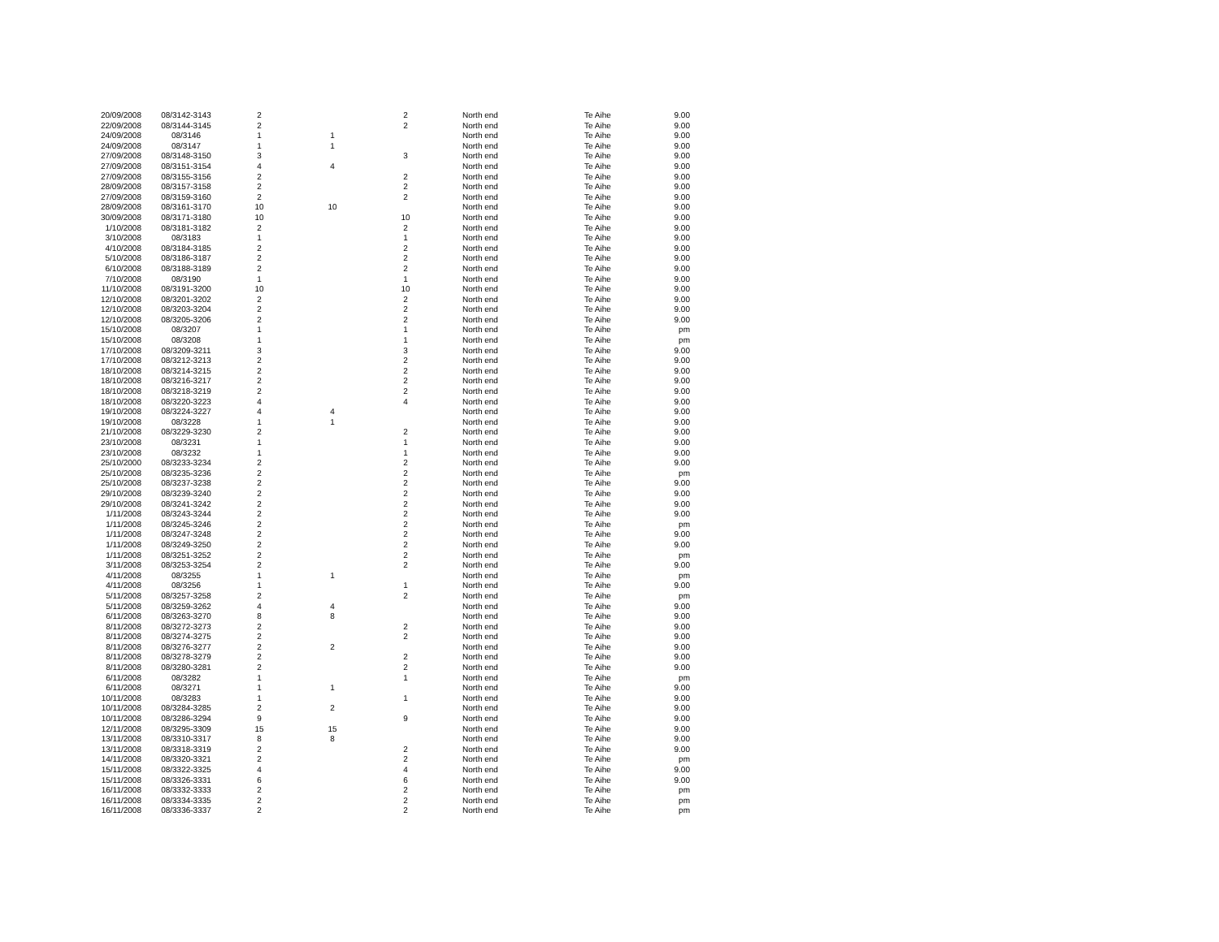| 20/09/2008 | 08/3142-3143 | 2 | | 2 | North end | Te Aihe | 9.00 |
| 22/09/2008 | 08/3144-3145 | 2 | | 2 | North end | Te Aihe | 9.00 |
| 24/09/2008 | 08/3146 | 1 | 1 | | North end | Te Aihe | 9.00 |
| 24/09/2008 | 08/3147 | 1 | 1 | | North end | Te Aihe | 9.00 |
| 27/09/2008 | 08/3148-3150 | 3 | | 3 | North end | Te Aihe | 9.00 |
| 27/09/2008 | 08/3151-3154 | 4 | 4 | | North end | Te Aihe | 9.00 |
| 27/09/2008 | 08/3155-3156 | 2 | | 2 | North end | Te Aihe | 9.00 |
| 28/09/2008 | 08/3157-3158 | 2 | | 2 | North end | Te Aihe | 9.00 |
| 27/09/2008 | 08/3159-3160 | 2 | | 2 | North end | Te Aihe | 9.00 |
| 28/09/2008 | 08/3161-3170 | 10 | 10 | | North end | Te Aihe | 9.00 |
| 30/09/2008 | 08/3171-3180 | 10 | | 10 | North end | Te Aihe | 9.00 |
| 1/10/2008 | 08/3181-3182 | 2 | | 2 | North end | Te Aihe | 9.00 |
| 3/10/2008 | 08/3183 | 1 | | 1 | North end | Te Aihe | 9.00 |
| 4/10/2008 | 08/3184-3185 | 2 | | 2 | North end | Te Aihe | 9.00 |
| 5/10/2008 | 08/3186-3187 | 2 | | 2 | North end | Te Aihe | 9.00 |
| 6/10/2008 | 08/3188-3189 | 2 | | 2 | North end | Te Aihe | 9.00 |
| 7/10/2008 | 08/3190 | 1 | | 1 | North end | Te Aihe | 9.00 |
| 11/10/2008 | 08/3191-3200 | 10 | | 10 | North end | Te Aihe | 9.00 |
| 12/10/2008 | 08/3201-3202 | 2 | | 2 | North end | Te Aihe | 9.00 |
| 12/10/2008 | 08/3203-3204 | 2 | | 2 | North end | Te Aihe | 9.00 |
| 12/10/2008 | 08/3205-3206 | 2 | | 2 | North end | Te Aihe | 9.00 |
| 15/10/2008 | 08/3207 | 1 | | 1 | North end | Te Aihe | pm |
| 15/10/2008 | 08/3208 | 1 | | 1 | North end | Te Aihe | pm |
| 17/10/2008 | 08/3209-3211 | 3 | | 3 | North end | Te Aihe | 9.00 |
| 17/10/2008 | 08/3212-3213 | 2 | | 2 | North end | Te Aihe | 9.00 |
| 18/10/2008 | 08/3214-3215 | 2 | | 2 | North end | Te Aihe | 9.00 |
| 18/10/2008 | 08/3216-3217 | 2 | | 2 | North end | Te Aihe | 9.00 |
| 18/10/2008 | 08/3218-3219 | 2 | | 2 | North end | Te Aihe | 9.00 |
| 18/10/2008 | 08/3220-3223 | 4 | | 4 | North end | Te Aihe | 9.00 |
| 19/10/2008 | 08/3224-3227 | 4 | 4 | | North end | Te Aihe | 9.00 |
| 19/10/2008 | 08/3228 | 1 | 1 | | North end | Te Aihe | 9.00 |
| 21/10/2008 | 08/3229-3230 | 2 | | 2 | North end | Te Aihe | 9.00 |
| 23/10/2008 | 08/3231 | 1 | | 1 | North end | Te Aihe | 9.00 |
| 23/10/2008 | 08/3232 | 1 | | 1 | North end | Te Aihe | 9.00 |
| 25/10/2000 | 08/3233-3234 | 2 | | 2 | North end | Te Aihe | 9.00 |
| 25/10/2008 | 08/3235-3236 | 2 | | 2 | North end | Te Aihe | pm |
| 25/10/2008 | 08/3237-3238 | 2 | | 2 | North end | Te Aihe | 9.00 |
| 29/10/2008 | 08/3239-3240 | 2 | | 2 | North end | Te Aihe | 9.00 |
| 29/10/2008 | 08/3241-3242 | 2 | | 2 | North end | Te Aihe | 9.00 |
| 1/11/2008 | 08/3243-3244 | 2 | | 2 | North end | Te Aihe | 9.00 |
| 1/11/2008 | 08/3245-3246 | 2 | | 2 | North end | Te Aihe | pm |
| 1/11/2008 | 08/3247-3248 | 2 | | 2 | North end | Te Aihe | 9.00 |
| 1/11/2008 | 08/3249-3250 | 2 | | 2 | North end | Te Aihe | 9.00 |
| 1/11/2008 | 08/3251-3252 | 2 | | 2 | North end | Te Aihe | pm |
| 3/11/2008 | 08/3253-3254 | 2 | | 2 | North end | Te Aihe | 9.00 |
| 4/11/2008 | 08/3255 | 1 | 1 | | North end | Te Aihe | pm |
| 4/11/2008 | 08/3256 | 1 | | 1 | North end | Te Aihe | 9.00 |
| 5/11/2008 | 08/3257-3258 | 2 | | 2 | North end | Te Aihe | pm |
| 5/11/2008 | 08/3259-3262 | 4 | 4 | | North end | Te Aihe | 9.00 |
| 6/11/2008 | 08/3263-3270 | 8 | 8 | | North end | Te Aihe | 9.00 |
| 8/11/2008 | 08/3272-3273 | 2 | | 2 | North end | Te Aihe | 9.00 |
| 8/11/2008 | 08/3274-3275 | 2 | | 2 | North end | Te Aihe | 9.00 |
| 8/11/2008 | 08/3276-3277 | 2 | 2 | | North end | Te Aihe | 9.00 |
| 8/11/2008 | 08/3278-3279 | 2 | | 2 | North end | Te Aihe | 9.00 |
| 8/11/2008 | 08/3280-3281 | 2 | | 2 | North end | Te Aihe | 9.00 |
| 6/11/2008 | 08/3282 | 1 | | 1 | North end | Te Aihe | pm |
| 6/11/2008 | 08/3271 | 1 | 1 | | North end | Te Aihe | 9.00 |
| 10/11/2008 | 08/3283 | 1 | | 1 | North end | Te Aihe | 9.00 |
| 10/11/2008 | 08/3284-3285 | 2 | 2 | | North end | Te Aihe | 9.00 |
| 10/11/2008 | 08/3286-3294 | 9 | | 9 | North end | Te Aihe | 9.00 |
| 12/11/2008 | 08/3295-3309 | 15 | 15 | | North end | Te Aihe | 9.00 |
| 13/11/2008 | 08/3310-3317 | 8 | 8 | | North end | Te Aihe | 9.00 |
| 13/11/2008 | 08/3318-3319 | 2 | | 2 | North end | Te Aihe | 9.00 |
| 14/11/2008 | 08/3320-3321 | 2 | | 2 | North end | Te Aihe | pm |
| 15/11/2008 | 08/3322-3325 | 4 | | 4 | North end | Te Aihe | 9.00 |
| 15/11/2008 | 08/3326-3331 | 6 | | 6 | North end | Te Aihe | 9.00 |
| 16/11/2008 | 08/3332-3333 | 2 | | 2 | North end | Te Aihe | pm |
| 16/11/2008 | 08/3334-3335 | 2 | | 2 | North end | Te Aihe | pm |
| 16/11/2008 | 08/3336-3337 | 2 | | 2 | North end | Te Aihe | pm |